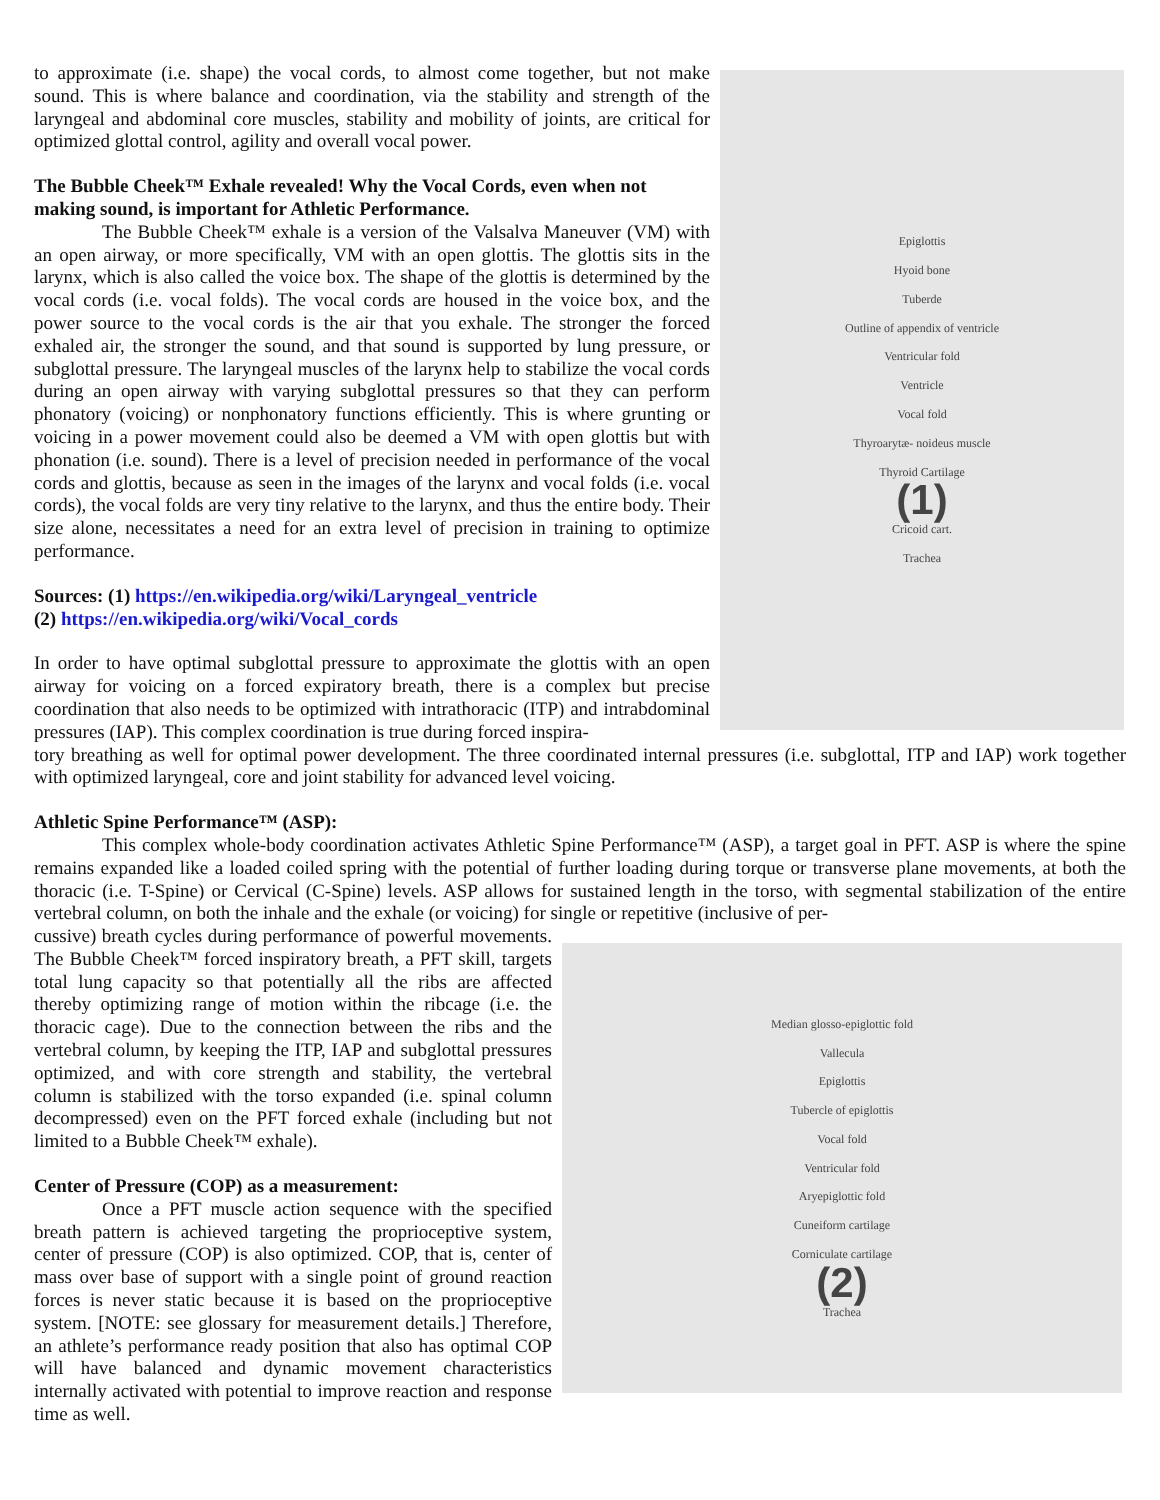to approximate (i.e. shape) the vocal cords, to almost come together, but not make sound. This is where balance and coordination, via the stability and strength of the laryngeal and abdominal core muscles, stability and mobility of joints, are critical for optimized glottal control, agility and overall vocal power.
The Bubble Cheek™ Exhale revealed! Why the Vocal Cords, even when not making sound, is important for Athletic Performance.
The Bubble Cheek™ exhale is a version of the Valsalva Maneuver (VM) with an open airway, or more specifically, VM with an open glottis. The glottis sits in the larynx, which is also called the voice box. The shape of the glottis is determined by the vocal cords (i.e. vocal folds). The vocal cords are housed in the voice box, and the power source to the vocal cords is the air that you exhale. The stronger the forced exhaled air, the stronger the sound, and that sound is supported by lung pressure, or subglottal pressure. The laryngeal muscles of the larynx help to stabilize the vocal cords during an open airway with varying subglottal pressures so that they can perform phonatory (voicing) or nonphonatory functions efficiently. This is where grunting or voicing in a power movement could also be deemed a VM with open glottis but with phonation (i.e. sound). There is a level of precision needed in performance of the vocal cords and glottis, because as seen in the images of the larynx and vocal folds (i.e. vocal cords), the vocal folds are very tiny relative to the larynx, and thus the entire body. Their size alone, necessitates a need for an extra level of precision in training to optimize performance.
Sources: (1) https://en.wikipedia.org/wiki/Laryngeal_ventricle
(2) https://en.wikipedia.org/wiki/Vocal_cords
In order to have optimal subglottal pressure to approximate the glottis with an open airway for voicing on a forced expiratory breath, there is a complex but precise coordination that also needs to be optimized with intrathoracic (ITP) and intrabdominal pressures (IAP). This complex coordination is true during forced inspira-
Epiglottis
Hyoid bone
Tuberde
Outline of appendix of ventricle
Ventricular fold
Ventricle
Vocal fold
Thyroarytæ- noideus muscle
Thyroid Cartilage
(1)
Cricoid cart.
Trachea
tory breathing as well for optimal power development. The three coordinated internal pressures (i.e. subglottal, ITP and IAP) work together with optimized laryngeal, core and joint stability for advanced level voicing.
Athletic Spine Performance™ (ASP):
This complex whole-body coordination activates Athletic Spine Performance™ (ASP), a target goal in PFT. ASP is where the spine remains expanded like a loaded coiled spring with the potential of further loading during torque or transverse plane movements, at both the thoracic (i.e. T-Spine) or Cervical (C-Spine) levels. ASP allows for sustained length in the torso, with segmental stabilization of the entire vertebral column, on both the inhale and the exhale (or voicing) for single or repetitive (inclusive of per-
cussive) breath cycles during performance of powerful movements. The Bubble Cheek™ forced inspiratory breath, a PFT skill, targets total lung capacity so that potentially all the ribs are affected thereby optimizing range of motion within the ribcage (i.e. the thoracic cage). Due to the connection between the ribs and the vertebral column, by keeping the ITP, IAP and subglottal pressures optimized, and with core strength and stability, the vertebral column is stabilized with the torso expanded (i.e. spinal column decompressed) even on the PFT forced exhale (including but not limited to a Bubble Cheek™ exhale).
Center of Pressure (COP) as a measurement:
Once a PFT muscle action sequence with the specified breath pattern is achieved targeting the proprioceptive system, center of pressure (COP) is also optimized. COP, that is, center of mass over base of support with a single point of ground reaction forces is never static because it is based on the proprioceptive system. [NOTE: see glossary for measurement details.] Therefore, an athlete’s performance ready position that also has optimal COP will have balanced and dynamic movement characteristics internally activated with potential to improve reaction and response time as well.
Median glosso-epiglottic fold
Vallecula
Epiglottis
Tubercle of epiglottis
Vocal fold
Ventricular fold
Aryepiglottic fold
Cuneiform cartilage
Corniculate cartilage
(2)
Trachea